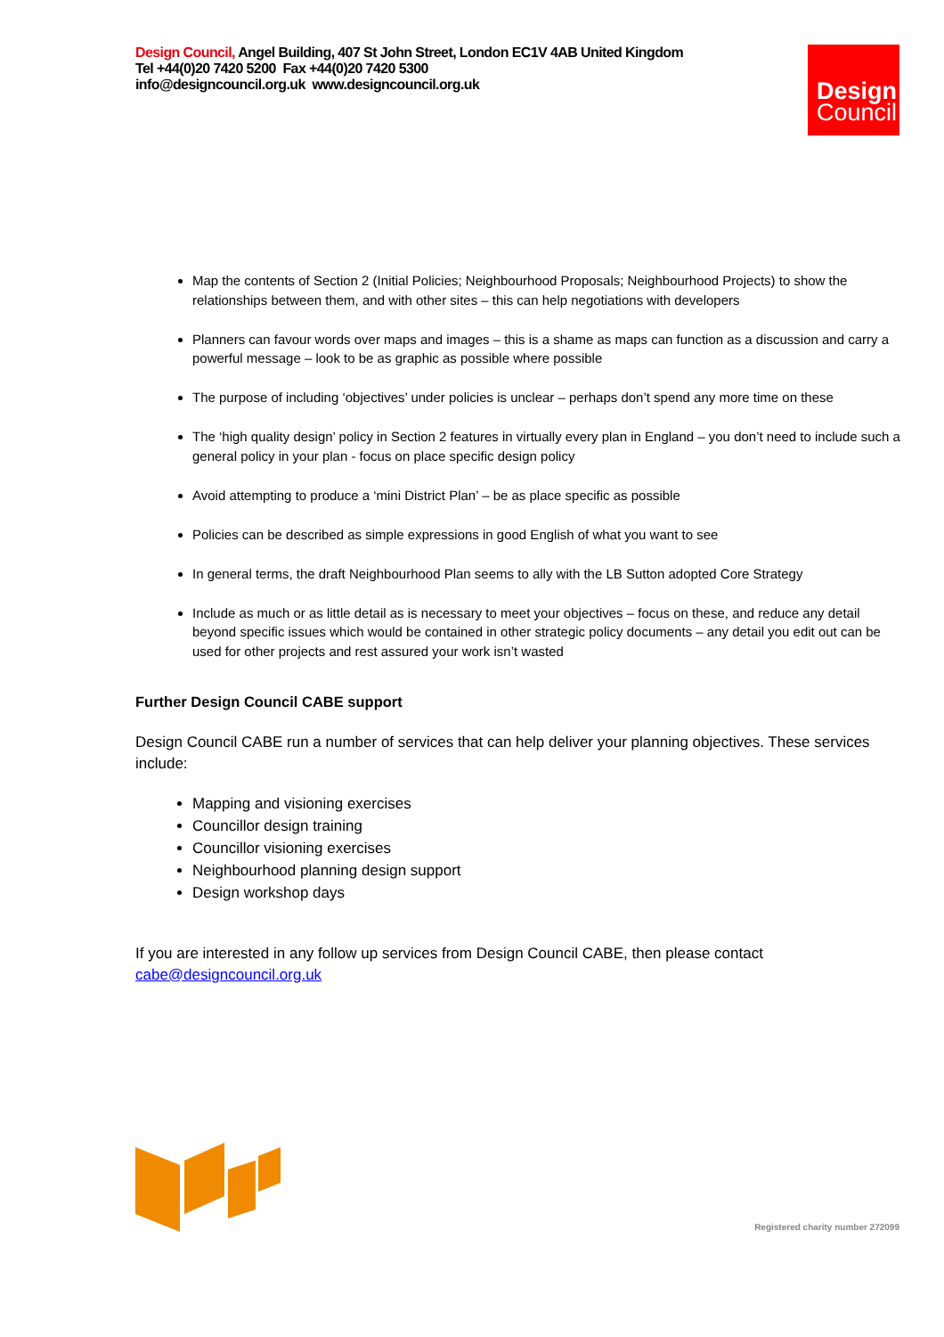Design Council, Angel Building, 407 St John Street, London EC1V 4AB United Kingdom
Tel +44(0)20 7420 5200 Fax +44(0)20 7420 5300
info@designcouncil.org.uk www.designcouncil.org.uk
Design
Council
Map the contents of Section 2 (Initial Policies; Neighbourhood Proposals; Neighbourhood Projects) to show the relationships between them, and with other sites – this can help negotiations with developers
Planners can favour words over maps and images – this is a shame as maps can function as a discussion and carry a powerful message – look to be as graphic as possible where possible
The purpose of including ‘objectives’ under policies is unclear – perhaps don’t spend any more time on these
The ‘high quality design’ policy in Section 2 features in virtually every plan in England – you don’t need to include such a general policy in your plan - focus on place specific design policy
Avoid attempting to produce a ‘mini District Plan’ – be as place specific as possible
Policies can be described as simple expressions in good English of what you want to see
In general terms, the draft Neighbourhood Plan seems to ally with the LB Sutton adopted Core Strategy
Include as much or as little detail as is necessary to meet your objectives – focus on these, and reduce any detail beyond specific issues which would be contained in other strategic policy documents – any detail you edit out can be used for other projects and rest assured your work isn’t wasted
Further Design Council CABE support
Design Council CABE run a number of services that can help deliver your planning objectives. These services include:
Mapping and visioning exercises
Councillor design training
Councillor visioning exercises
Neighbourhood planning design support
Design workshop days
If you are interested in any follow up services from Design Council CABE, then please contact cabe@designcouncil.org.uk
Registered charity number 272099